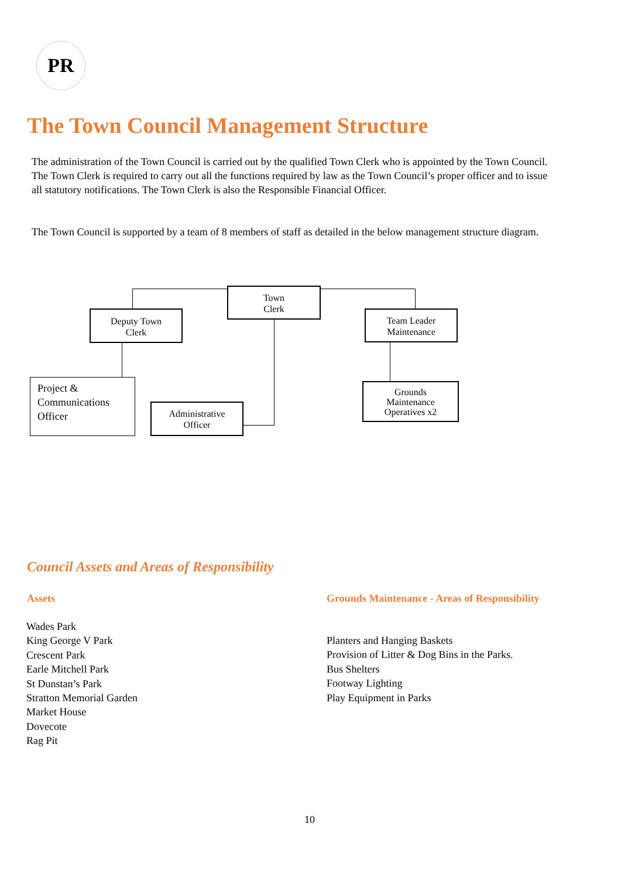PR
The Town Council Management Structure
The administration of the Town Council is carried out by the qualified Town Clerk who is appointed by the Town Council. The Town Clerk is required to carry out all the functions required by law as the Town Council’s proper officer and to issue all statutory notifications. The Town Clerk is also the Responsible Financial Officer.
The Town Council is supported by a team of 8 members of staff as detailed in the below management structure diagram.
Town
Clerk
Deputy Town
Clerk
Team Leader
Maintenance
Project &
Communications
Officer
Administrative
Officer
Grounds
Maintenance
Operatives x2
Council Assets and Areas of Responsibility
Assets
Grounds Maintenance - Areas of Responsibility
Wades Park
King George V Park
Crescent Park
Earle Mitchell Park
St Dunstan’s Park
Stratton Memorial Garden
Market House
Dovecote
Rag Pit
Planters and Hanging Baskets
Provision of Litter & Dog Bins in the Parks.
Bus Shelters
Footway Lighting
Play Equipment in Parks
10